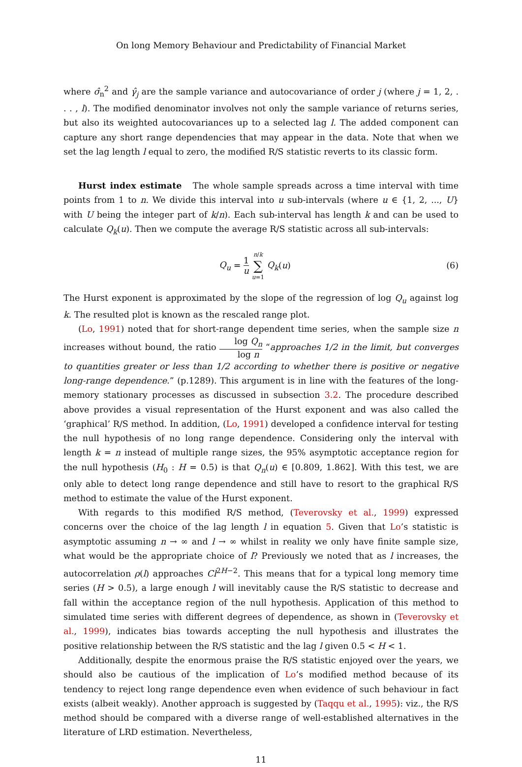On long Memory Behaviour and Predictability of Financial Market
where σ̂<sub>n</sub><sup>2</sup> and γ̂<sub>j</sub> are the sample variance and autocovariance of order j (where j = 1, 2, . . . , l). The modified denominator involves not only the sample variance of returns series, but also its weighted autocovariances up to a selected lag l. The added component can capture any short range dependencies that may appear in the data. Note that when we set the lag length l equal to zero, the modified R/S statistic reverts to its classic form.
Hurst index estimate The whole sample spreads across a time interval with time points from 1 to n. We divide this interval into u sub-intervals (where u ∈ {1, 2, ..., U} with U being the integer part of k/n). Each sub-interval has length k and can be used to calculate Q<sub>k</sub>(u). Then we compute the average R/S statistic across all sub-intervals:
Q<sub>u</sub> = 1 u n/k ∑ u=1 Q<sub>k</sub>(u) (6)
The Hurst exponent is approximated by the slope of the regression of log Q<sub>u</sub> against log k. The resulted plot is known as the rescaled range plot.
(Lo, 1991) noted that for short-range dependent time series, when the sample size n increases without bound, the ratio log Q<sub>n</sub> log n “approaches 1/2 in the limit, but converges to quantities greater or less than 1/2 according to whether there is positive or negative long-range dependence.” (p.1289). This argument is in line with the features of the long-memory stationary processes as discussed in subsection 3.2. The procedure described above provides a visual representation of the Hurst exponent and was also called the ‘graphical’ R/S method. In addition, (Lo, 1991) developed a confidence interval for testing the null hypothesis of no long range dependence. Considering only the interval with length k = n instead of multiple range sizes, the 95% asymptotic acceptance region for the null hypothesis (H<sub>0</sub> : H = 0.5) is that Q<sub>n</sub>(u) ∈ [0.809, 1.862]. With this test, we are only able to detect long range dependence and still have to resort to the graphical R/S method to estimate the value of the Hurst exponent.
With regards to this modified R/S method, (Teverovsky et al., 1999) expressed concerns over the choice of the lag length l in equation 5. Given that Lo’s statistic is asymptotic assuming n → ∞ and l → ∞ whilst in reality we only have finite sample size, what would be the appropriate choice of l? Previously we noted that as l increases, the autocorrelation ρ(l) approaches Cl<sup>2H−2</sup>. This means that for a typical long memory time series (H > 0.5), a large enough l will inevitably cause the R/S statistic to decrease and fall within the acceptance region of the null hypothesis. Application of this method to simulated time series with different degrees of dependence, as shown in (Teverovsky et al., 1999), indicates bias towards accepting the null hypothesis and illustrates the positive relationship between the R/S statistic and the lag l given 0.5 < H < 1.
Additionally, despite the enormous praise the R/S statistic enjoyed over the years, we should also be cautious of the implication of Lo’s modified method because of its tendency to reject long range dependence even when evidence of such behaviour in fact exists (albeit weakly). Another approach is suggested by (Taqqu et al., 1995): viz., the R/S method should be compared with a diverse range of well-established alternatives in the literature of LRD estimation. Nevertheless,
11